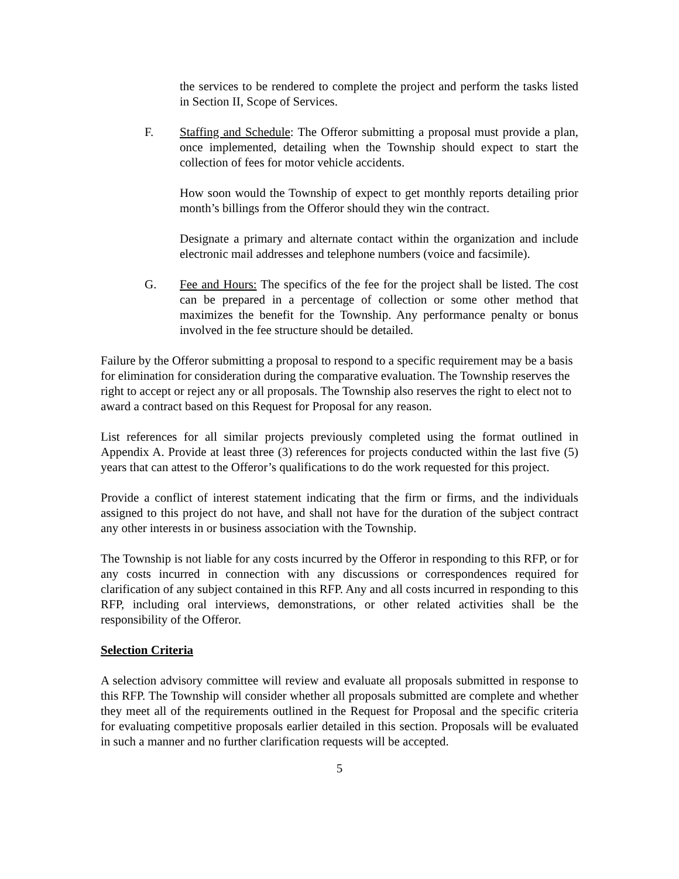the services to be rendered to complete the project and perform the tasks listed in Section II, Scope of Services.
F. Staffing and Schedule: The Offeror submitting a proposal must provide a plan, once implemented, detailing when the Township should expect to start the collection of fees for motor vehicle accidents.
How soon would the Township of expect to get monthly reports detailing prior month’s billings from the Offeror should they win the contract.
Designate a primary and alternate contact within the organization and include electronic mail addresses and telephone numbers (voice and facsimile).
G. Fee and Hours: The specifics of the fee for the project shall be listed. The cost can be prepared in a percentage of collection or some other method that maximizes the benefit for the Township. Any performance penalty or bonus involved in the fee structure should be detailed.
Failure by the Offeror submitting a proposal to respond to a specific requirement may be a basis for elimination for consideration during the comparative evaluation. The Township reserves the right to accept or reject any or all proposals. The Township also reserves the right to elect not to award a contract based on this Request for Proposal for any reason.
List references for all similar projects previously completed using the format outlined in Appendix A. Provide at least three (3) references for projects conducted within the last five (5) years that can attest to the Offeror’s qualifications to do the work requested for this project.
Provide a conflict of interest statement indicating that the firm or firms, and the individuals assigned to this project do not have, and shall not have for the duration of the subject contract any other interests in or business association with the Township.
The Township is not liable for any costs incurred by the Offeror in responding to this RFP, or for any costs incurred in connection with any discussions or correspondences required for clarification of any subject contained in this RFP. Any and all costs incurred in responding to this RFP, including oral interviews, demonstrations, or other related activities shall be the responsibility of the Offeror.
Selection Criteria
A selection advisory committee will review and evaluate all proposals submitted in response to this RFP. The Township will consider whether all proposals submitted are complete and whether they meet all of the requirements outlined in the Request for Proposal and the specific criteria for evaluating competitive proposals earlier detailed in this section. Proposals will be evaluated in such a manner and no further clarification requests will be accepted.
5